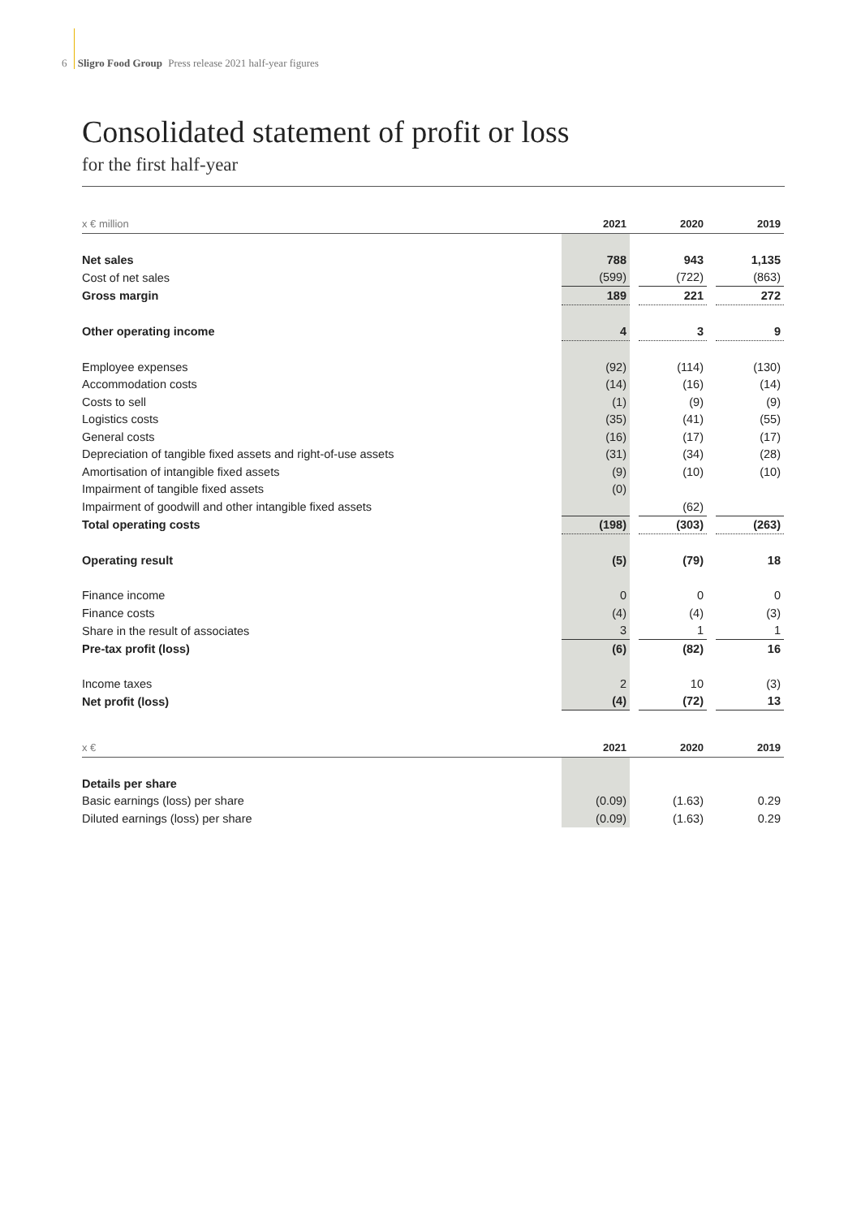6 Sligro Food Group Press release 2021 half-year figures
Consolidated statement of profit or loss
for the first half-year
| x € million | | 2021 | | 2020 | | 2019 |
| --- | --- | --- | --- | --- | --- | --- |
| Net sales | | 788 | | 943 | | 1,135 |
| Cost of net sales | | (599) | | (722) | | (863) |
| Gross margin | | 189 | | 221 | | 272 |
| Other operating income | | 4 | | 3 | | 9 |
| Employee expenses | | (92) | | (114) | | (130) |
| Accommodation costs | | (14) | | (16) | | (14) |
| Costs to sell | | (1) | | (9) | | (9) |
| Logistics costs | | (35) | | (41) | | (55) |
| General costs | | (16) | | (17) | | (17) |
| Depreciation of tangible fixed assets and right-of-use assets | | (31) | | (34) | | (28) |
| Amortisation of intangible fixed assets | | (9) | | (10) | | (10) |
| Impairment of tangible fixed assets | | (0) | | | | |
| Impairment of goodwill and other intangible fixed assets | | | | (62) | | |
| Total operating costs | | (198) | | (303) | | (263) |
| Operating result | | (5) | | (79) | | 18 |
| Finance income | | 0 | | 0 | | 0 |
| Finance costs | | (4) | | (4) | | (3) |
| Share in the result of associates | | 3 | | 1 | | 1 |
| Pre-tax profit (loss) | | (6) | | (82) | | 16 |
| Income taxes | | 2 | | 10 | | (3) |
| Net profit (loss) | | (4) | | (72) | | 13 |
| x € | | 2021 | | 2020 | | 2019 |
| --- | --- | --- | --- | --- | --- | --- |
| Details per share | | | | | | |
| Basic earnings (loss) per share | | (0.09) | | (1.63) | | 0.29 |
| Diluted earnings (loss) per share | | (0.09) | | (1.63) | | 0.29 |